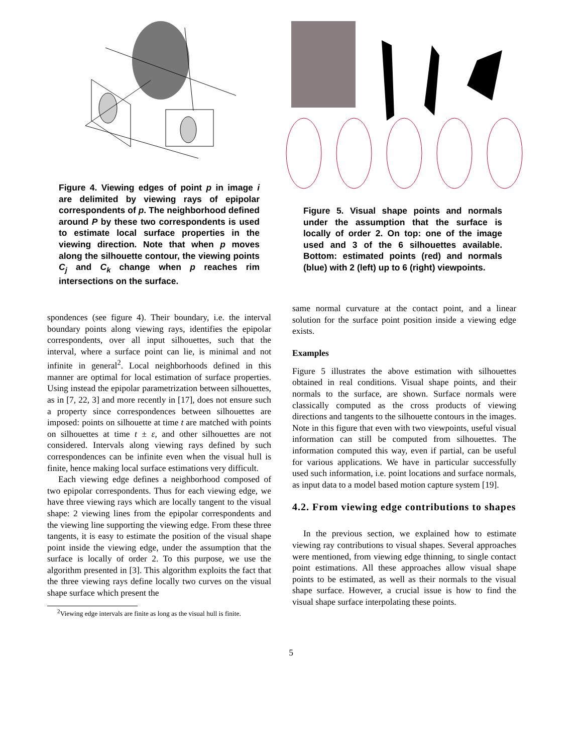Figure 4. Viewing edges of point p in image i are delimited by viewing rays of epipolar correspondents of p. The neighborhood defined around P by these two correspondents is used to estimate local surface properties in the viewing direction. Note that when p moves along the silhouette contour, the viewing points C<sub>j</sub> and C<sub>k</sub> change when p reaches rim intersections on the surface.
Figure 5. Visual shape points and normals under the assumption that the surface is locally of order 2. On top: one of the image used and 3 of the 6 silhouettes available. Bottom: estimated points (red) and normals (blue) with 2 (left) up to 6 (right) viewpoints.
spondences (see figure 4). Their boundary, i.e. the interval boundary points along viewing rays, identifies the epipolar correspondents, over all input silhouettes, such that the interval, where a surface point can lie, is minimal and not infinite in general<sup>2</sup>. Local neighborhoods defined in this manner are optimal for local estimation of surface properties. Using instead the epipolar parametrization between silhouettes, as in [7, 22, 3] and more recently in [17], does not ensure such a property since correspondences between silhouettes are imposed: points on silhouette at time t are matched with points on silhouettes at time t ± ε, and other silhouettes are not considered. Intervals along viewing rays defined by such correspondences can be infinite even when the visual hull is finite, hence making local surface estimations very difficult.
Each viewing edge defines a neighborhood composed of two epipolar correspondents. Thus for each viewing edge, we have three viewing rays which are locally tangent to the visual shape: 2 viewing lines from the epipolar correspondents and the viewing line supporting the viewing edge. From these three tangents, it is easy to estimate the position of the visual shape point inside the viewing edge, under the assumption that the surface is locally of order 2. To this purpose, we use the algorithm presented in [3]. This algorithm exploits the fact that the three viewing rays define locally two curves on the visual shape surface which present the
<sup>2</sup> Viewing edge intervals are finite as long as the visual hull is finite.
same normal curvature at the contact point, and a linear solution for the surface point position inside a viewing edge exists.
Examples
Figure 5 illustrates the above estimation with silhouettes obtained in real conditions. Visual shape points, and their normals to the surface, are shown. Surface normals were classically computed as the cross products of viewing directions and tangents to the silhouette contours in the images. Note in this figure that even with two viewpoints, useful visual information can still be computed from silhouettes. The information computed this way, even if partial, can be useful for various applications. We have in particular successfully used such information, i.e. point locations and surface normals, as input data to a model based motion capture system [19].
4.2. From viewing edge contributions to shapes
In the previous section, we explained how to estimate viewing ray contributions to visual shapes. Several approaches were mentioned, from viewing edge thinning, to single contact point estimations. All these approaches allow visual shape points to be estimated, as well as their normals to the visual shape surface. However, a crucial issue is how to find the visual shape surface interpolating these points.
5